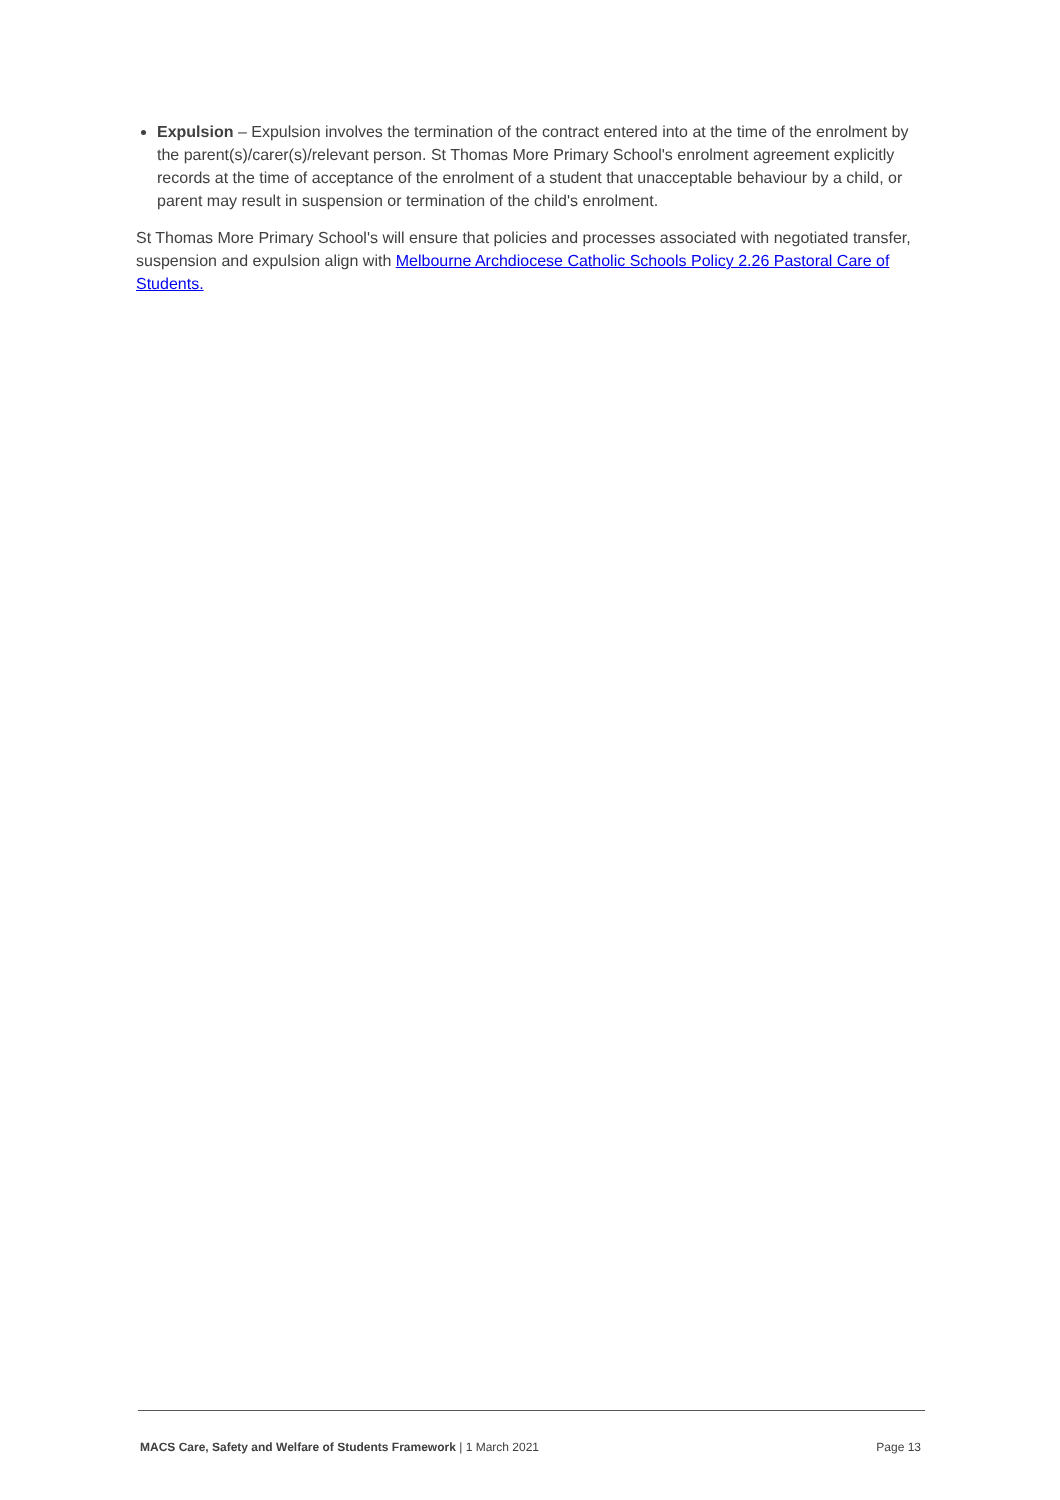Expulsion – Expulsion involves the termination of the contract entered into at the time of the enrolment by the parent(s)/carer(s)/relevant person. St Thomas More Primary School's enrolment agreement explicitly records at the time of acceptance of the enrolment of a student that unacceptable behaviour by a child, or parent may result in suspension or termination of the child's enrolment.
St Thomas More Primary School's will ensure that policies and processes associated with negotiated transfer, suspension and expulsion align with Melbourne Archdiocese Catholic Schools Policy 2.26 Pastoral Care of Students.
MACS Care, Safety and Welfare of Students Framework | 1 March 2021 Page 13